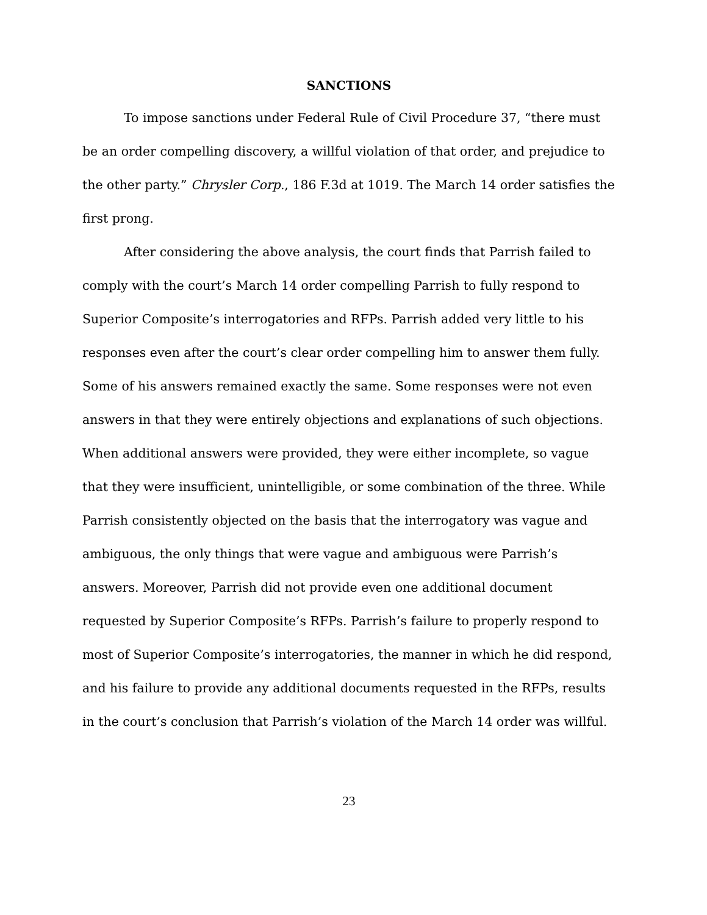SANCTIONS
To impose sanctions under Federal Rule of Civil Procedure 37, “there must be an order compelling discovery, a willful violation of that order, and prejudice to the other party.” Chrysler Corp., 186 F.3d at 1019. The March 14 order satisfies the first prong.
After considering the above analysis, the court finds that Parrish failed to comply with the court’s March 14 order compelling Parrish to fully respond to Superior Composite’s interrogatories and RFPs. Parrish added very little to his responses even after the court’s clear order compelling him to answer them fully. Some of his answers remained exactly the same. Some responses were not even answers in that they were entirely objections and explanations of such objections. When additional answers were provided, they were either incomplete, so vague that they were insufficient, unintelligible, or some combination of the three. While Parrish consistently objected on the basis that the interrogatory was vague and ambiguous, the only things that were vague and ambiguous were Parrish’s answers. Moreover, Parrish did not provide even one additional document requested by Superior Composite’s RFPs. Parrish’s failure to properly respond to most of Superior Composite’s interrogatories, the manner in which he did respond, and his failure to provide any additional documents requested in the RFPs, results in the court’s conclusion that Parrish’s violation of the March 14 order was willful.
23